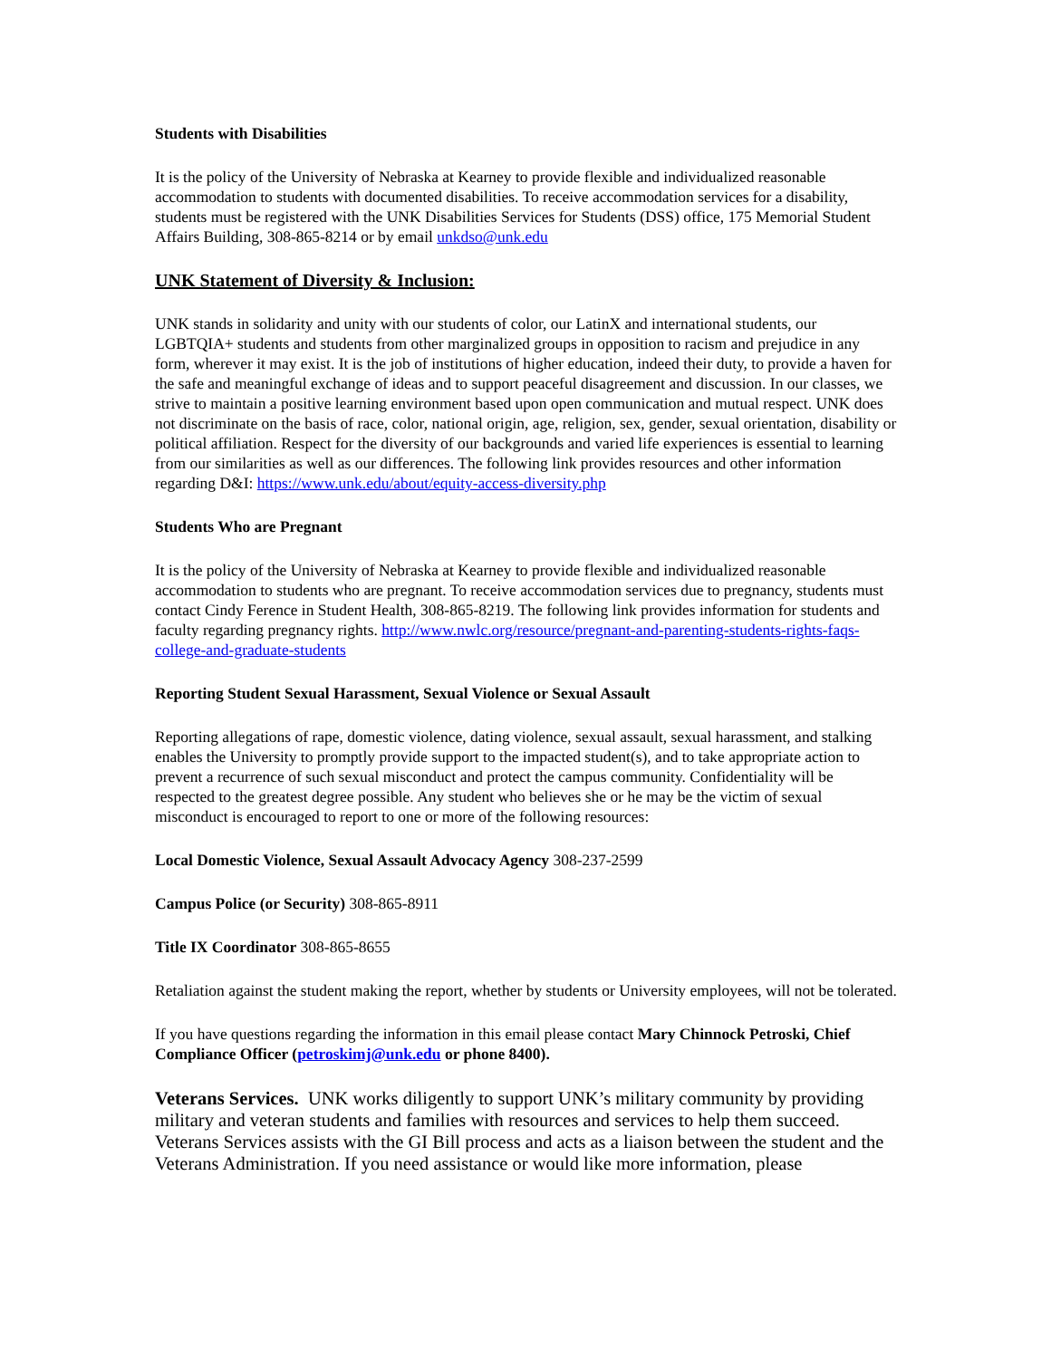Students with Disabilities
It is the policy of the University of Nebraska at Kearney to provide flexible and individualized reasonable accommodation to students with documented disabilities. To receive accommodation services for a disability, students must be registered with the UNK Disabilities Services for Students (DSS) office, 175 Memorial Student Affairs Building, 308-865-8214 or by email unkdso@unk.edu
UNK Statement of Diversity & Inclusion:
UNK stands in solidarity and unity with our students of color, our LatinX and international students, our LGBTQIA+ students and students from other marginalized groups in opposition to racism and prejudice in any form, wherever it may exist. It is the job of institutions of higher education, indeed their duty, to provide a haven for the safe and meaningful exchange of ideas and to support peaceful disagreement and discussion. In our classes, we strive to maintain a positive learning environment based upon open communication and mutual respect. UNK does not discriminate on the basis of race, color, national origin, age, religion, sex, gender, sexual orientation, disability or political affiliation. Respect for the diversity of our backgrounds and varied life experiences is essential to learning from our similarities as well as our differences. The following link provides resources and other information regarding D&I: https://www.unk.edu/about/equity-access-diversity.php
Students Who are Pregnant
It is the policy of the University of Nebraska at Kearney to provide flexible and individualized reasonable accommodation to students who are pregnant. To receive accommodation services due to pregnancy, students must contact Cindy Ference in Student Health, 308-865-8219. The following link provides information for students and faculty regarding pregnancy rights. http://www.nwlc.org/resource/pregnant-and-parenting-students-rights-faqs-college-and-graduate-students
Reporting Student Sexual Harassment, Sexual Violence or Sexual Assault
Reporting allegations of rape, domestic violence, dating violence, sexual assault, sexual harassment, and stalking enables the University to promptly provide support to the impacted student(s), and to take appropriate action to prevent a recurrence of such sexual misconduct and protect the campus community. Confidentiality will be respected to the greatest degree possible. Any student who believes she or he may be the victim of sexual misconduct is encouraged to report to one or more of the following resources:
Local Domestic Violence, Sexual Assault Advocacy Agency 308-237-2599
Campus Police (or Security) 308-865-8911
Title IX Coordinator 308-865-8655
Retaliation against the student making the report, whether by students or University employees, will not be tolerated.
If you have questions regarding the information in this email please contact Mary Chinnock Petroski, Chief Compliance Officer (petroskimj@unk.edu or phone 8400).
Veterans Services. UNK works diligently to support UNK’s military community by providing military and veteran students and families with resources and services to help them succeed. Veterans Services assists with the GI Bill process and acts as a liaison between the student and the Veterans Administration. If you need assistance or would like more information, please